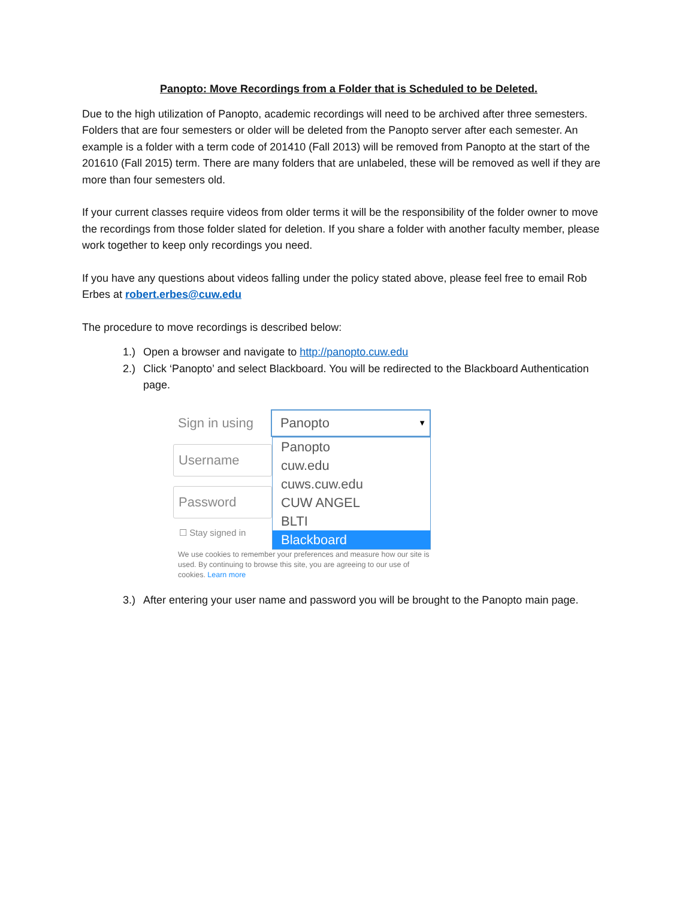Panopto: Move Recordings from a Folder that is Scheduled to be Deleted.
Due to the high utilization of Panopto, academic recordings will need to be archived after three semesters. Folders that are four semesters or older will be deleted from the Panopto server after each semester. An example is a folder with a term code of 201410 (Fall 2013) will be removed from Panopto at the start of the 201610 (Fall 2015) term. There are many folders that are unlabeled, these will be removed as well if they are more than four semesters old.
If your current classes require videos from older terms it will be the responsibility of the folder owner to move the recordings from those folder slated for deletion. If you share a folder with another faculty member, please work together to keep only recordings you need.
If you have any questions about videos falling under the policy stated above, please feel free to email Rob Erbes at robert.erbes@cuw.edu
The procedure to move recordings is described below:
1.) Open a browser and navigate to http://panopto.cuw.edu
2.) Click ‘Panopto’ and select Blackboard. You will be redirected to the Blackboard Authentication page.
Sign in using
Panopto ▼
Username
Password
☐ Stay signed in
Panopto
cuw.edu
cuws.cuw.edu
CUW ANGEL
BLTI
Blackboard
We use cookies to remember your preferences and measure how our site is used. By continuing to browse this site, you are agreeing to our use of cookies. Learn more
3.) After entering your user name and password you will be brought to the Panopto main page.